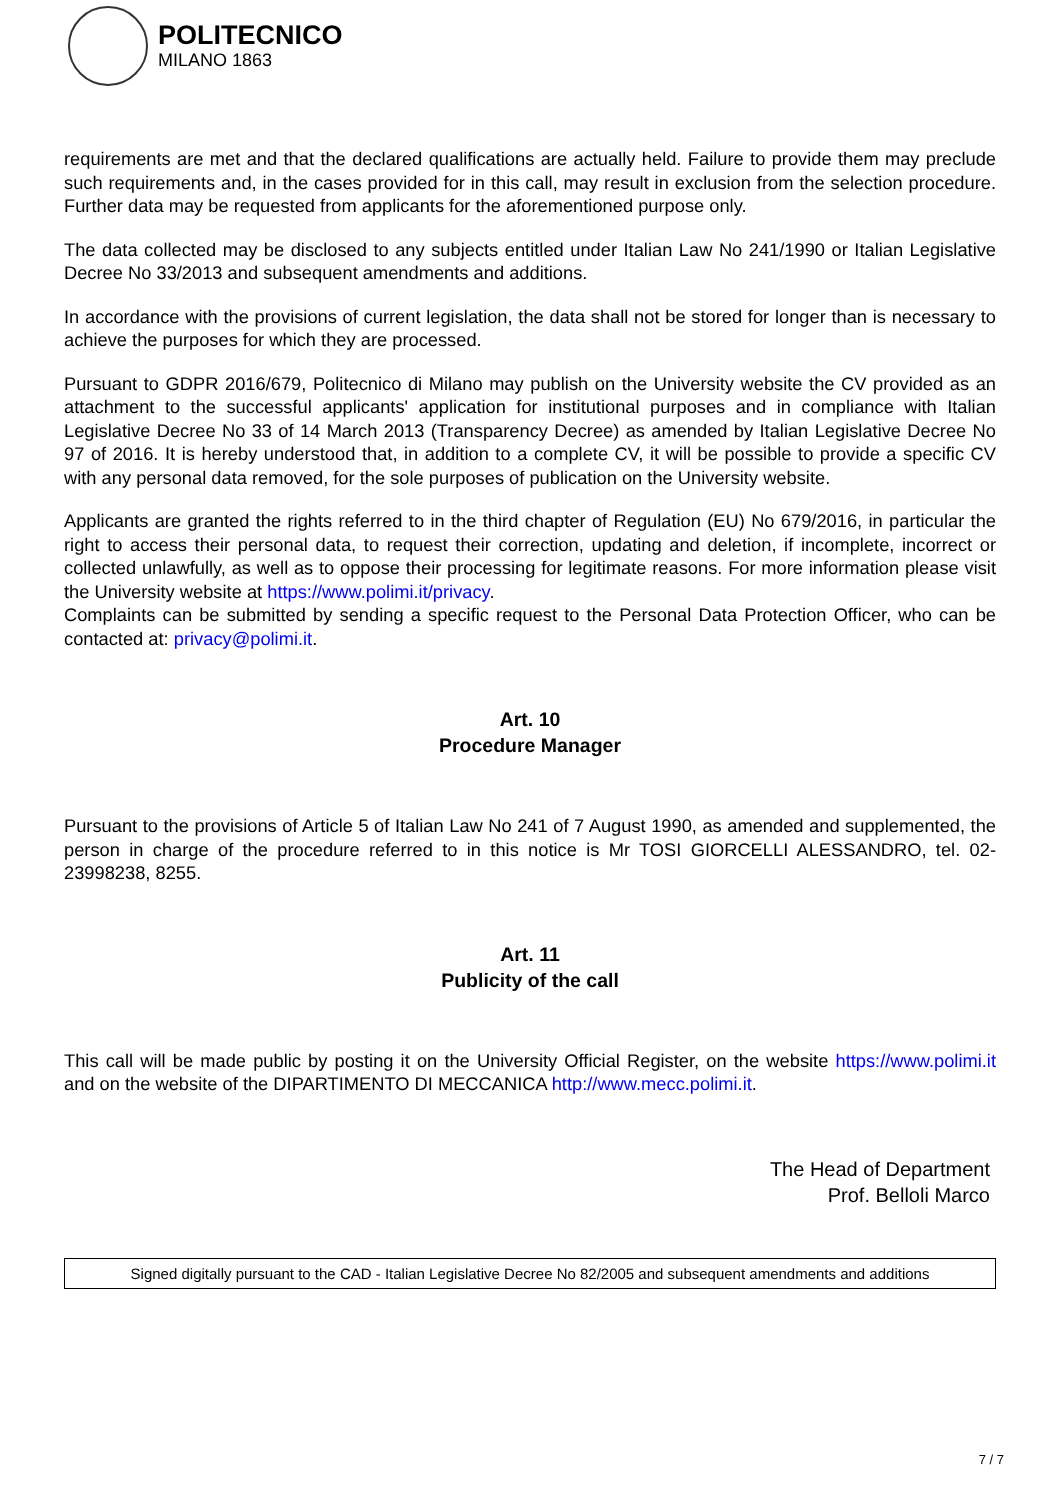POLITECNICO
MILANO 1863
requirements are met and that the declared qualifications are actually held. Failure to provide them may preclude such requirements and, in the cases provided for in this call, may result in exclusion from the selection procedure. Further data may be requested from applicants for the aforementioned purpose only.
The data collected may be disclosed to any subjects entitled under Italian Law No 241/1990 or Italian Legislative Decree No 33/2013 and subsequent amendments and additions.
In accordance with the provisions of current legislation, the data shall not be stored for longer than is necessary to achieve the purposes for which they are processed.
Pursuant to GDPR 2016/679, Politecnico di Milano may publish on the University website the CV provided as an attachment to the successful applicants' application for institutional purposes and in compliance with Italian Legislative Decree No 33 of 14 March 2013 (Transparency Decree) as amended by Italian Legislative Decree No 97 of 2016. It is hereby understood that, in addition to a complete CV, it will be possible to provide a specific CV with any personal data removed, for the sole purposes of publication on the University website.
Applicants are granted the rights referred to in the third chapter of Regulation (EU) No 679/2016, in particular the right to access their personal data, to request their correction, updating and deletion, if incomplete, incorrect or collected unlawfully, as well as to oppose their processing for legitimate reasons. For more information please visit the University website at https://www.polimi.it/privacy.
Complaints can be submitted by sending a specific request to the Personal Data Protection Officer, who can be contacted at: privacy@polimi.it.
Art. 10
Procedure Manager
Pursuant to the provisions of Article 5 of Italian Law No 241 of 7 August 1990, as amended and supplemented, the person in charge of the procedure referred to in this notice is Mr TOSI GIORCELLI ALESSANDRO, tel. 02-23998238, 8255.
Art. 11
Publicity of the call
This call will be made public by posting it on the University Official Register, on the website https://www.polimi.it and on the website of the DIPARTIMENTO DI MECCANICA http://www.mecc.polimi.it.
The Head of Department
Prof. Belloli Marco
Signed digitally pursuant to the CAD - Italian Legislative Decree No 82/2005 and subsequent amendments and additions
7 / 7